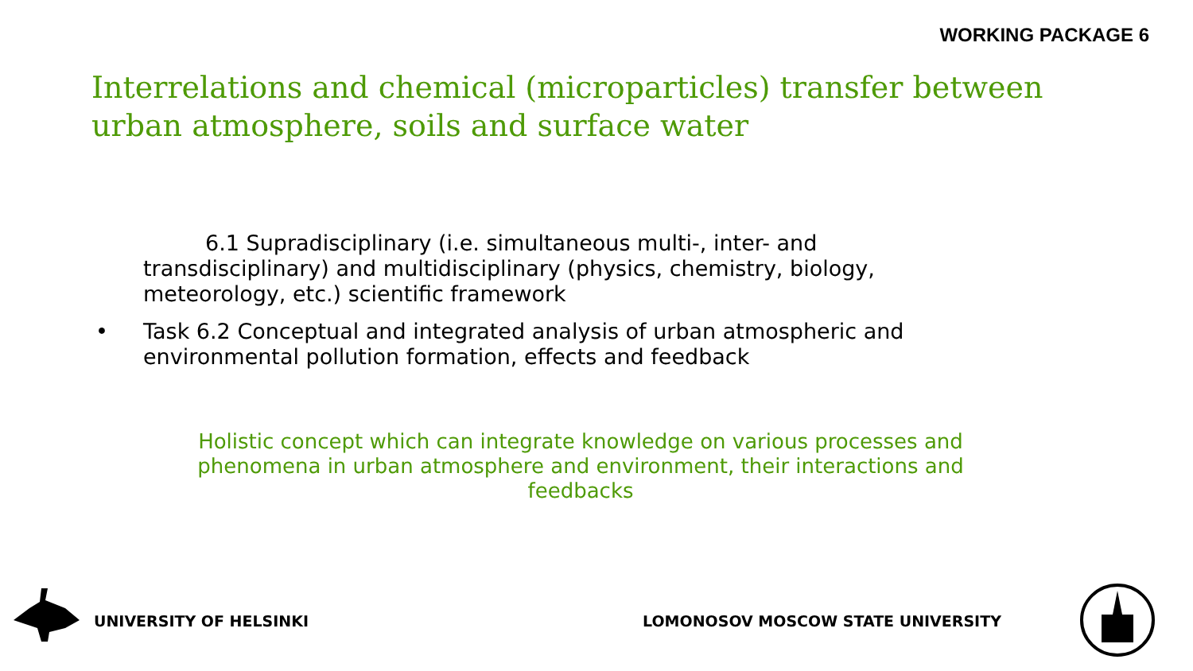WORKING PACKAGE 6
Interrelations and chemical (microparticles) transfer between urban atmosphere, soils and surface water
6.1 Supradisciplinary (i.e. simultaneous multi-, inter- and transdisciplinary) and multidisciplinary (physics, chemistry, biology, meteorology, etc.) scientific framework
• Task 6.2 Conceptual and integrated analysis of urban atmospheric and environmental pollution formation, effects and feedback
Holistic concept which can integrate knowledge on various processes and phenomena in urban atmosphere and environment, their interactions and feedbacks
UNIVERSITY OF HELSINKI
LOMONOSOV MOSCOW STATE UNIVERSITY